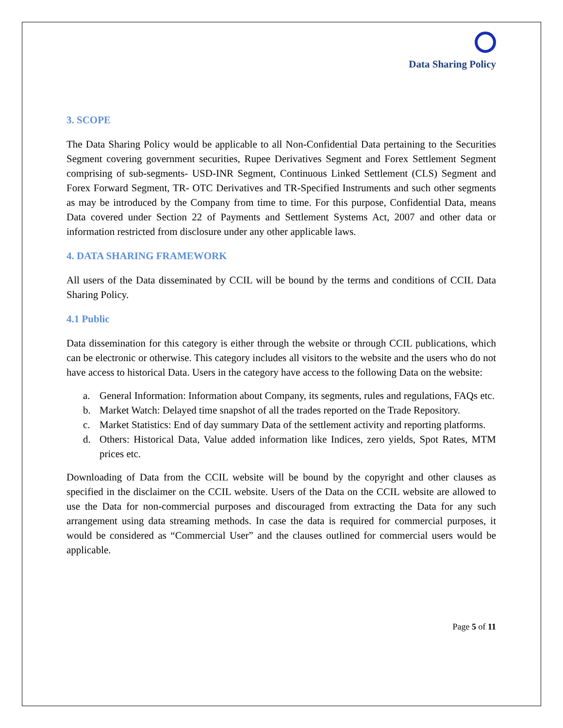Data Sharing Policy
3. SCOPE
The Data Sharing Policy would be applicable to all Non-Confidential Data pertaining to the Securities Segment covering government securities, Rupee Derivatives Segment and Forex Settlement Segment comprising of sub-segments- USD-INR Segment, Continuous Linked Settlement (CLS) Segment and Forex Forward Segment, TR- OTC Derivatives and TR-Specified Instruments and such other segments as may be introduced by the Company from time to time. For this purpose, Confidential Data, means Data covered under Section 22 of Payments and Settlement Systems Act, 2007 and other data or information restricted from disclosure under any other applicable laws.
4. DATA SHARING FRAMEWORK
All users of the Data disseminated by CCIL will be bound by the terms and conditions of CCIL Data Sharing Policy.
4.1 Public
Data dissemination for this category is either through the website or through CCIL publications, which can be electronic or otherwise. This category includes all visitors to the website and the users who do not have access to historical Data. Users in the category have access to the following Data on the website:
a. General Information: Information about Company, its segments, rules and regulations, FAQs etc.
b. Market Watch: Delayed time snapshot of all the trades reported on the Trade Repository.
c. Market Statistics: End of day summary Data of the settlement activity and reporting platforms.
d. Others: Historical Data, Value added information like Indices, zero yields, Spot Rates, MTM prices etc.
Downloading of Data from the CCIL website will be bound by the copyright and other clauses as specified in the disclaimer on the CCIL website. Users of the Data on the CCIL website are allowed to use the Data for non-commercial purposes and discouraged from extracting the Data for any such arrangement using data streaming methods. In case the data is required for commercial purposes, it would be considered as “Commercial User” and the clauses outlined for commercial users would be applicable.
Page 5 of 11